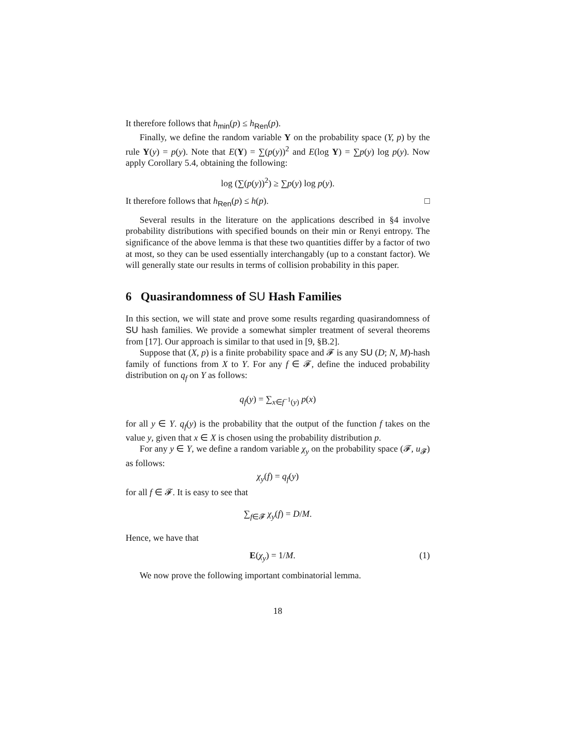It therefore follows that h<sub>min</sub>(p) ≤ h<sub>Ren</sub>(p).
Finally, we define the random variable Y on the probability space (Y, p) by the rule Y(y) = p(y). Note that E(Y) = ∑(p(y))<sup>2</sup> and E(log Y) = ∑p(y) log p(y). Now apply Corollary 5.4, obtaining the following:
log (∑(p(y))<sup>2</sup>) ≥ ∑p(y) log p(y).
It therefore follows that h<sub>Ren</sub>(p) ≤ h(p). □
Several results in the literature on the applications described in §4 involve probability distributions with specified bounds on their min or Renyi entropy. The significance of the above lemma is that these two quantities differ by a factor of two at most, so they can be used essentially interchangably (up to a constant factor). We will generally state our results in terms of collision probability in this paper.
6 Quasirandomness of SU Hash Families
In this section, we will state and prove some results regarding quasirandomness of SU hash families. We provide a somewhat simpler treatment of several theorems from [17]. Our approach is similar to that used in [9, §B.2].
Suppose that (X, p) is a finite probability space and 𝓕 is any SU (D; N, M)-hash family of functions from X to Y. For any f ∈ 𝓕, define the induced probability distribution on q<sub>f</sub> on Y as follows:
q<sub>f</sub>(y) = ∑<sub>x∈f<sup>−1</sup>(y)</sub> p(x)
for all y ∈ Y. q<sub>f</sub>(y) is the probability that the output of the function f takes on the value y, given that x ∈ X is chosen using the probability distribution p.
For any y ∈ Y, we define a random variable χ<sub>y</sub> on the probability space (𝓕, u<sub>𝓕</sub>) as follows:
χ<sub>y</sub>(f) = q<sub>f</sub>(y)
for all f ∈ 𝓕. It is easy to see that
∑<sub>f∈𝓕</sub> χ<sub>y</sub>(f) = D/M.
Hence, we have that
E(χ<sub>y</sub>) = 1/M. (1)
We now prove the following important combinatorial lemma.
18